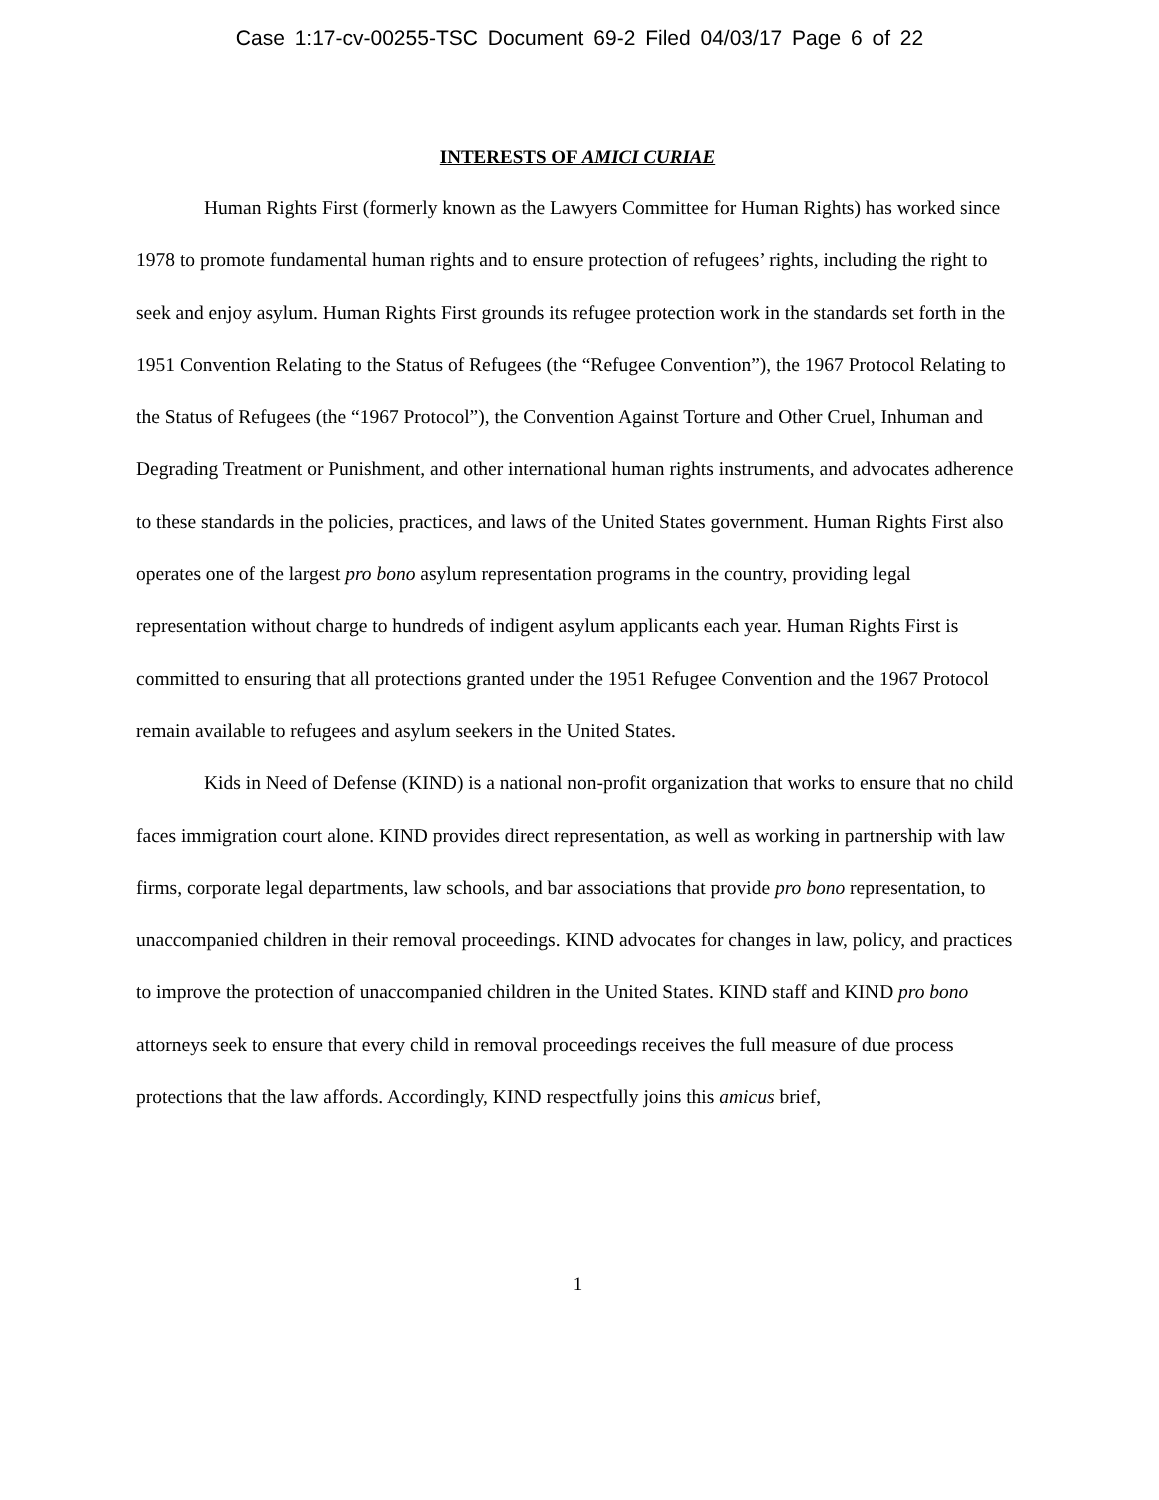Case 1:17-cv-00255-TSC Document 69-2 Filed 04/03/17 Page 6 of 22
INTERESTS OF AMICI CURIAE
Human Rights First (formerly known as the Lawyers Committee for Human Rights) has worked since 1978 to promote fundamental human rights and to ensure protection of refugees’ rights, including the right to seek and enjoy asylum. Human Rights First grounds its refugee protection work in the standards set forth in the 1951 Convention Relating to the Status of Refugees (the “Refugee Convention”), the 1967 Protocol Relating to the Status of Refugees (the “1967 Protocol”), the Convention Against Torture and Other Cruel, Inhuman and Degrading Treatment or Punishment, and other international human rights instruments, and advocates adherence to these standards in the policies, practices, and laws of the United States government. Human Rights First also operates one of the largest pro bono asylum representation programs in the country, providing legal representation without charge to hundreds of indigent asylum applicants each year. Human Rights First is committed to ensuring that all protections granted under the 1951 Refugee Convention and the 1967 Protocol remain available to refugees and asylum seekers in the United States.
Kids in Need of Defense (KIND) is a national non-profit organization that works to ensure that no child faces immigration court alone. KIND provides direct representation, as well as working in partnership with law firms, corporate legal departments, law schools, and bar associations that provide pro bono representation, to unaccompanied children in their removal proceedings. KIND advocates for changes in law, policy, and practices to improve the protection of unaccompanied children in the United States. KIND staff and KIND pro bono attorneys seek to ensure that every child in removal proceedings receives the full measure of due process protections that the law affords. Accordingly, KIND respectfully joins this amicus brief,
1